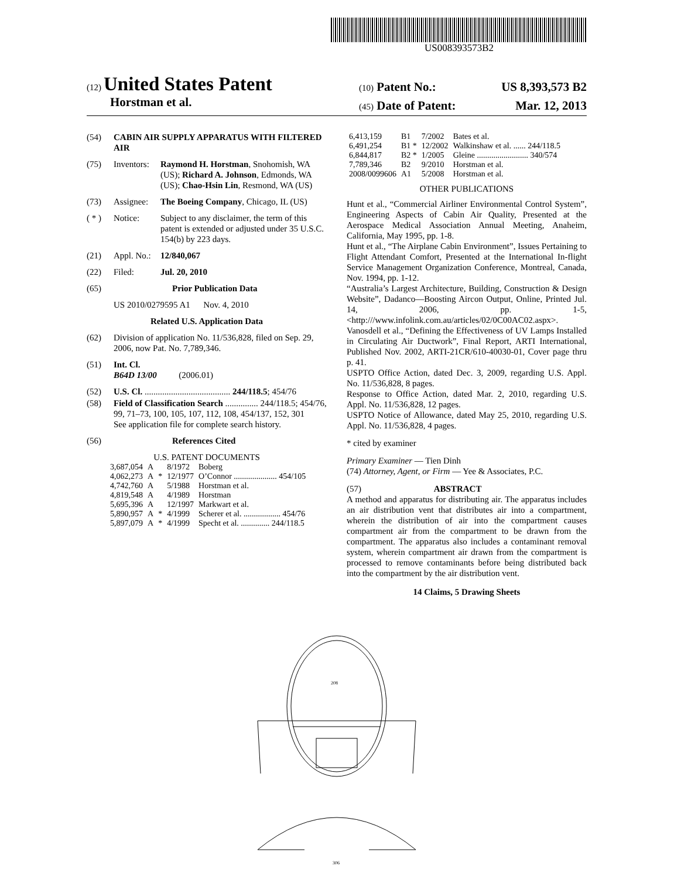US008393573B2
(12) United States Patent
Horstman et al.
(10) Patent No.: US 8,393,573 B2
(45) Date of Patent: Mar. 12, 2013
(54) CABIN AIR SUPPLY APPARATUS WITH FILTERED AIR
(75) Inventors: Raymond H. Horstman, Snohomish, WA (US); Richard A. Johnson, Edmonds, WA (US); Chao-Hsin Lin, Resmond, WA (US)
(73) Assignee: The Boeing Company, Chicago, IL (US)
( * ) Notice: Subject to any disclaimer, the term of this patent is extended or adjusted under 35 U.S.C. 154(b) by 223 days.
(21) Appl. No.: 12/840,067
(22) Filed: Jul. 20, 2010
(65) Prior Publication Data
US 2010/0279595 A1 Nov. 4, 2010
Related U.S. Application Data
(62) Division of application No. 11/536,828, filed on Sep. 29, 2006, now Pat. No. 7,789,346.
(51) Int. Cl.
B64D 13/00 (2006.01)
(52) U.S. Cl. ....................................... 244/118.5; 454/76
(58) Field of Classification Search ............... 244/118.5; 454/76, 99, 71–73, 100, 105, 107, 112, 108, 454/137, 152, 301
See application file for complete search history.
(56) References Cited
U.S. PATENT DOCUMENTS
| 3,687,054 | A | | 8/1972 | Boberg |
| 4,062,273 | A | * | 12/1977 | O’Connor ..................... 454/105 |
| 4,742,760 | A | | 5/1988 | Horstman et al. |
| 4,819,548 | A | | 4/1989 | Horstman |
| 5,695,396 | A | | 12/1997 | Markwart et al. |
| 5,890,957 | A | * | 4/1999 | Scherer et al. .................. 454/76 |
| 5,897,079 | A | * | 4/1999 | Specht et al. .............. 244/118.5 |
| 6,413,159 | B1 | 7/2002 | Bates et al. |
| 6,491,254 | B1 * | 12/2002 | Walkinshaw et al. ...... 244/118.5 |
| 6,844,817 | B2 * | 1/2005 | Gleine ......................... 340/574 |
| 7,789,346 | B2 | 9/2010 | Horstman et al. |
| 2008/0099606 | A1 | 5/2008 | Horstman et al. |
OTHER PUBLICATIONS
Hunt et al., “Commercial Airliner Environmental Control System”, Engineering Aspects of Cabin Air Quality, Presented at the Aerospace Medical Association Annual Meeting, Anaheim, California, May 1995, pp. 1-8.
Hunt et al., “The Airplane Cabin Environment”, Issues Pertaining to Flight Attendant Comfort, Presented at the International In-flight Service Management Organization Conference, Montreal, Canada, Nov. 1994, pp. 1-12.
“Australia’s Largest Architecture, Building, Construction & Design Website”, Dadanco—Boosting Aircon Output, Online, Printed Jul. 14, 2006, pp. 1-5, <http:///www.infolink.com.au/articles/02/0C00AC02.aspx>.
Vanosdell et al., “Defining the Effectiveness of UV Lamps Installed in Circulating Air Ductwork”, Final Report, ARTI International, Published Nov. 2002, ARTI-21CR/610-40030-01, Cover page thru p. 41.
USPTO Office Action, dated Dec. 3, 2009, regarding U.S. Appl. No. 11/536,828, 8 pages.
Response to Office Action, dated Mar. 2, 2010, regarding U.S. Appl. No. 11/536,828, 12 pages.
USPTO Notice of Allowance, dated May 25, 2010, regarding U.S. Appl. No. 11/536,828, 4 pages.
* cited by examiner
Primary Examiner — Tien Dinh
(74) Attorney, Agent, or Firm — Yee & Associates, P.C.
(57) ABSTRACT
A method and apparatus for distributing air. The apparatus includes an air distribution vent that distributes air into a compartment, wherein the distribution of air into the compartment causes compartment air from the compartment to be drawn from the compartment. The apparatus also includes a contaminant removal system, wherein compartment air drawn from the compartment is processed to remove contaminants before being distributed back into the compartment by the air distribution vent.
14 Claims, 5 Drawing Sheets
208
306